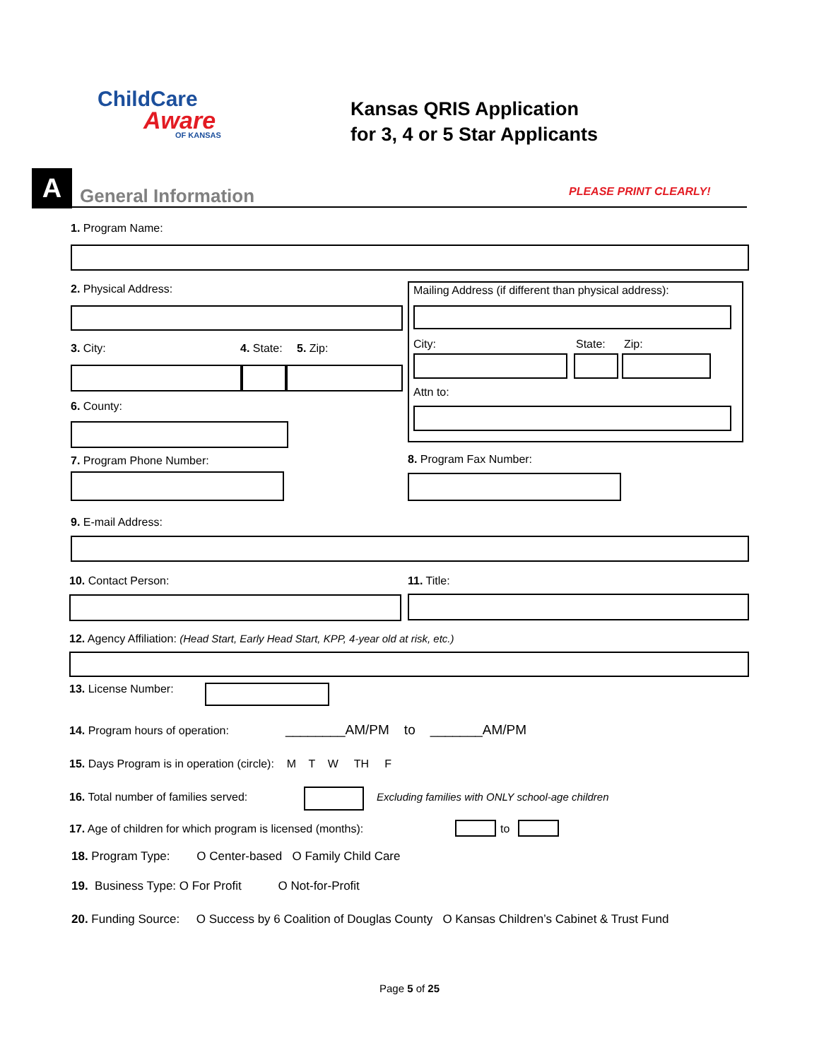ChildCare
Aware
OF KANSAS
Kansas QRIS Application
for 3, 4 or 5 Star Applicants
A General Information PLEASE PRINT CLEARLY!
1. Program Name:
2. Physical Address:
3. City: 4. State: 5. Zip:
6. County:
Mailing Address (if different than physical address):
City: State: Zip:
Attn to:
7. Program Phone Number: 8. Program Fax Number:
9. E-mail Address:
10. Contact Person: 11. Title:
12. Agency Affiliation: (Head Start, Early Head Start, KPP, 4-year old at risk, etc.)
13. License Number:
14. Program hours of operation: ________AM/PM to _______AM/PM
15. Days Program is in operation (circle): M T W TH F
16. Total number of families served:
Excluding families with ONLY school-age children
17. Age of children for which program is licensed (months):
to
18. Program Type: O Center-based O Family Child Care
19. Business Type: O For Profit O Not-for-Profit
20. Funding Source: O Success by 6 Coalition of Douglas County O Kansas Children’s Cabinet & Trust Fund
Page 5 of 25